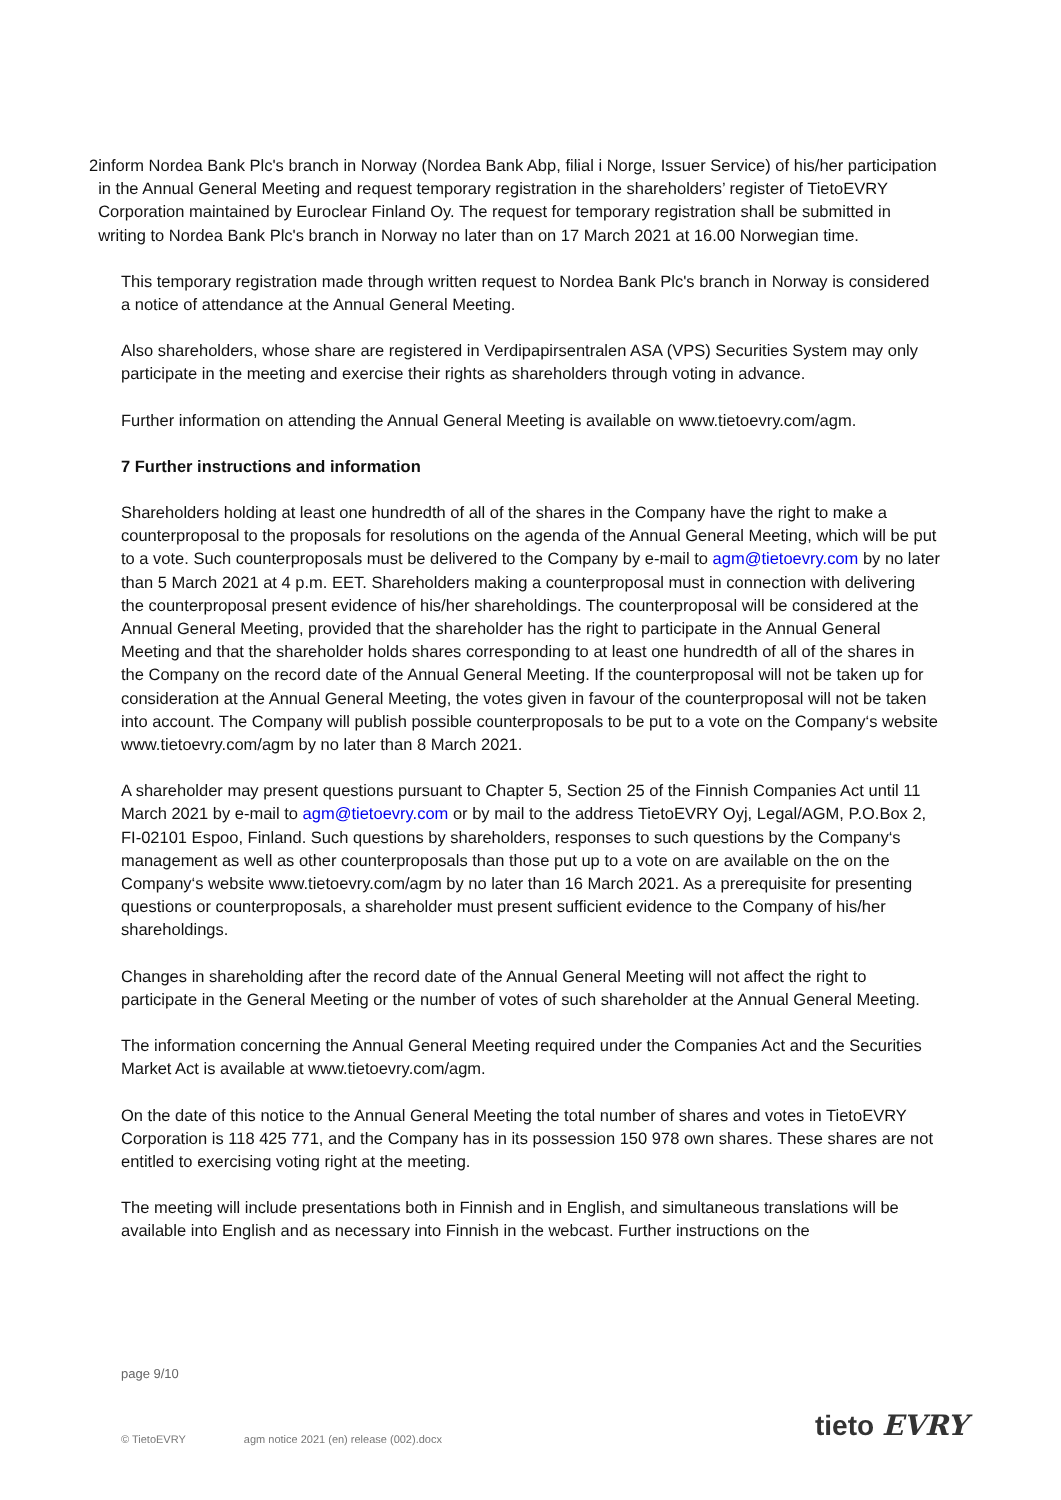2 inform Nordea Bank Plc's branch in Norway (Nordea Bank Abp, filial i Norge, Issuer Service) of his/her participation in the Annual General Meeting and request temporary registration in the shareholders’ register of TietoEVRY Corporation maintained by Euroclear Finland Oy. The request for temporary registration shall be submitted in writing to Nordea Bank Plc's branch in Norway no later than on 17 March 2021 at 16.00 Norwegian time.
This temporary registration made through written request to Nordea Bank Plc's branch in Norway is considered a notice of attendance at the Annual General Meeting.
Also shareholders, whose share are registered in Verdipapirsentralen ASA (VPS) Securities System may only participate in the meeting and exercise their rights as shareholders through voting in advance.
Further information on attending the Annual General Meeting is available on www.tietoevry.com/agm.
7 Further instructions and information
Shareholders holding at least one hundredth of all of the shares in the Company have the right to make a counterproposal to the proposals for resolutions on the agenda of the Annual General Meeting, which will be put to a vote. Such counterproposals must be delivered to the Company by e-mail to agm@tietoevry.com by no later than 5 March 2021 at 4 p.m. EET. Shareholders making a counterproposal must in connection with delivering the counterproposal present evidence of his/her shareholdings. The counterproposal will be considered at the Annual General Meeting, provided that the shareholder has the right to participate in the Annual General Meeting and that the shareholder holds shares corresponding to at least one hundredth of all of the shares in the Company on the record date of the Annual General Meeting. If the counterproposal will not be taken up for consideration at the Annual General Meeting, the votes given in favour of the counterproposal will not be taken into account. The Company will publish possible counterproposals to be put to a vote on the Company‘s website www.tietoevry.com/agm by no later than 8 March 2021.
A shareholder may present questions pursuant to Chapter 5, Section 25 of the Finnish Companies Act until 11 March 2021 by e-mail to agm@tietoevry.com or by mail to the address TietoEVRY Oyj, Legal/AGM, P.O.Box 2, FI-02101 Espoo, Finland. Such questions by shareholders, responses to such questions by the Company‘s management as well as other counterproposals than those put up to a vote on are available on the on the Company‘s website www.tietoevry.com/agm by no later than 16 March 2021. As a prerequisite for presenting questions or counterproposals, a shareholder must present sufficient evidence to the Company of his/her shareholdings.
Changes in shareholding after the record date of the Annual General Meeting will not affect the right to participate in the General Meeting or the number of votes of such shareholder at the Annual General Meeting.
The information concerning the Annual General Meeting required under the Companies Act and the Securities Market Act is available at www.tietoevry.com/agm.
On the date of this notice to the Annual General Meeting the total number of shares and votes in TietoEVRY Corporation is 118 425 771, and the Company has in its possession 150 978 own shares. These shares are not entitled to exercising voting right at the meeting.
The meeting will include presentations both in Finnish and in English, and simultaneous translations will be available into English and as necessary into Finnish in the webcast. Further instructions on the
page 9/10
© TietoEVRY agm notice 2021 (en) release (002).docx
tieto EVRY